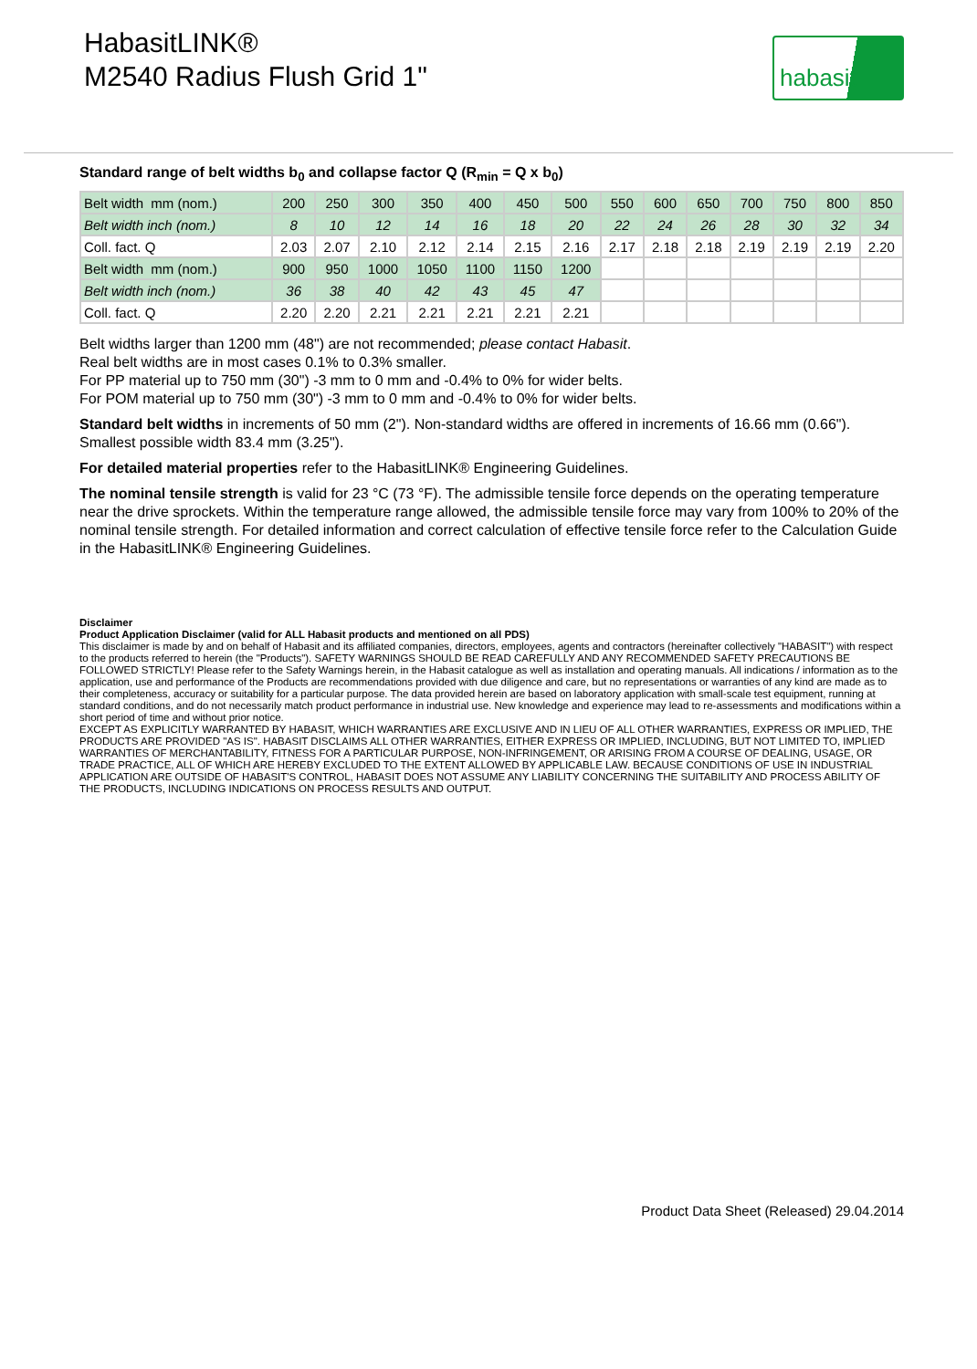HabasitLINK®
M2540 Radius Flush Grid 1"
habasit
Standard range of belt widths b<sub>0</sub> and collapse factor Q (R<sub>min</sub> = Q x b<sub>0</sub>)
| Belt width mm (nom.) | 200 | 250 | 300 | 350 | 400 | 450 | 500 | 550 | 600 | 650 | 700 | 750 | 800 | 850 |
| Belt width inch (nom.) | 8 | 10 | 12 | 14 | 16 | 18 | 20 | 22 | 24 | 26 | 28 | 30 | 32 | 34 |
| Coll. fact. Q | 2.03 | 2.07 | 2.10 | 2.12 | 2.14 | 2.15 | 2.16 | 2.17 | 2.18 | 2.18 | 2.19 | 2.19 | 2.19 | 2.20 |
| Belt width mm (nom.) | 900 | 950 | 1000 | 1050 | 1100 | 1150 | 1200 | | | | | | | |
| Belt width inch (nom.) | 36 | 38 | 40 | 42 | 43 | 45 | 47 | | | | | | | |
| Coll. fact. Q | 2.20 | 2.20 | 2.21 | 2.21 | 2.21 | 2.21 | 2.21 | | | | | | | |
Belt widths larger than 1200 mm (48") are not recommended; please contact Habasit.
Real belt widths are in most cases 0.1% to 0.3% smaller.
For PP material up to 750 mm (30") -3 mm to 0 mm and -0.4% to 0% for wider belts.
For POM material up to 750 mm (30") -3 mm to 0 mm and -0.4% to 0% for wider belts.
Standard belt widths in increments of 50 mm (2"). Non-standard widths are offered in increments of 16.66 mm (0.66"). Smallest possible width 83.4 mm (3.25").
For detailed material properties refer to the HabasitLINK® Engineering Guidelines.
The nominal tensile strength is valid for 23 °C (73 °F). The admissible tensile force depends on the operating temperature near the drive sprockets. Within the temperature range allowed, the admissible tensile force may vary from 100% to 20% of the nominal tensile strength. For detailed information and correct calculation of effective tensile force refer to the Calculation Guide in the HabasitLINK® Engineering Guidelines.
Disclaimer
Product Application Disclaimer (valid for ALL Habasit products and mentioned on all PDS)
This disclaimer is made by and on behalf of Habasit and its affiliated companies, directors, employees, agents and contractors (hereinafter collectively "HABASIT") with respect to the products referred to herein (the "Products"). SAFETY WARNINGS SHOULD BE READ CAREFULLY AND ANY RECOMMENDED SAFETY PRECAUTIONS BE FOLLOWED STRICTLY! Please refer to the Safety Warnings herein, in the Habasit catalogue as well as installation and operating manuals. All indications / information as to the application, use and performance of the Products are recommendations provided with due diligence and care, but no representations or warranties of any kind are made as to their completeness, accuracy or suitability for a particular purpose. The data provided herein are based on laboratory application with small-scale test equipment, running at standard conditions, and do not necessarily match product performance in industrial use. New knowledge and experience may lead to re-assessments and modifications within a short period of time and without prior notice.
EXCEPT AS EXPLICITLY WARRANTED BY HABASIT, WHICH WARRANTIES ARE EXCLUSIVE AND IN LIEU OF ALL OTHER WARRANTIES, EXPRESS OR IMPLIED, THE PRODUCTS ARE PROVIDED "AS IS". HABASIT DISCLAIMS ALL OTHER WARRANTIES, EITHER EXPRESS OR IMPLIED, INCLUDING, BUT NOT LIMITED TO, IMPLIED WARRANTIES OF MERCHANTABILITY, FITNESS FOR A PARTICULAR PURPOSE, NON-INFRINGEMENT, OR ARISING FROM A COURSE OF DEALING, USAGE, OR TRADE PRACTICE, ALL OF WHICH ARE HEREBY EXCLUDED TO THE EXTENT ALLOWED BY APPLICABLE LAW. BECAUSE CONDITIONS OF USE IN INDUSTRIAL APPLICATION ARE OUTSIDE OF HABASIT'S CONTROL, HABASIT DOES NOT ASSUME ANY LIABILITY CONCERNING THE SUITABILITY AND PROCESS ABILITY OF THE PRODUCTS, INCLUDING INDICATIONS ON PROCESS RESULTS AND OUTPUT.
Product Data Sheet (Released) 29.04.2014